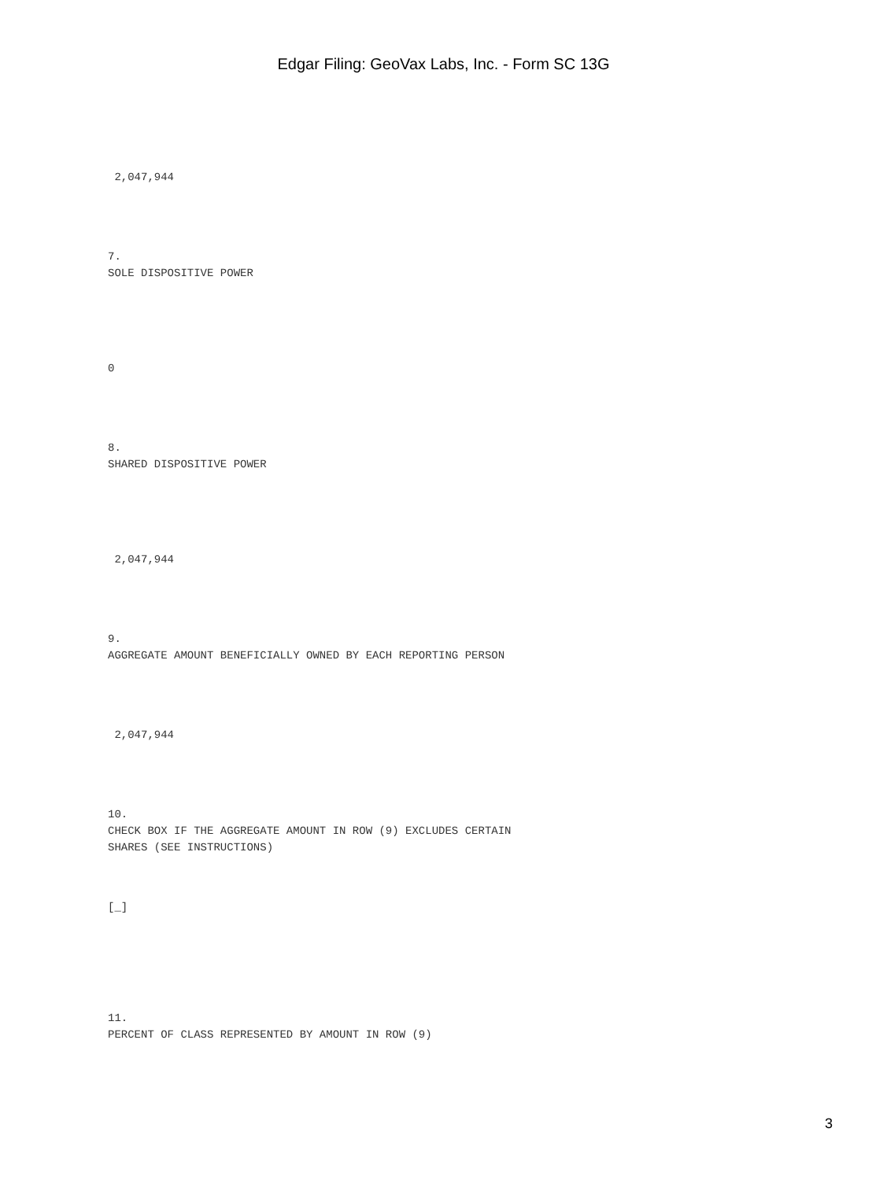Edgar Filing: GeoVax Labs, Inc. - Form SC 13G
2,047,944
7.
SOLE DISPOSITIVE POWER
0
8.
SHARED DISPOSITIVE POWER
2,047,944
9.
AGGREGATE AMOUNT BENEFICIALLY OWNED BY EACH REPORTING PERSON
2,047,944
10.
CHECK BOX IF THE AGGREGATE AMOUNT IN ROW (9) EXCLUDES CERTAIN
SHARES (SEE INSTRUCTIONS)
[_]
11.
PERCENT OF CLASS REPRESENTED BY AMOUNT IN ROW (9)
3